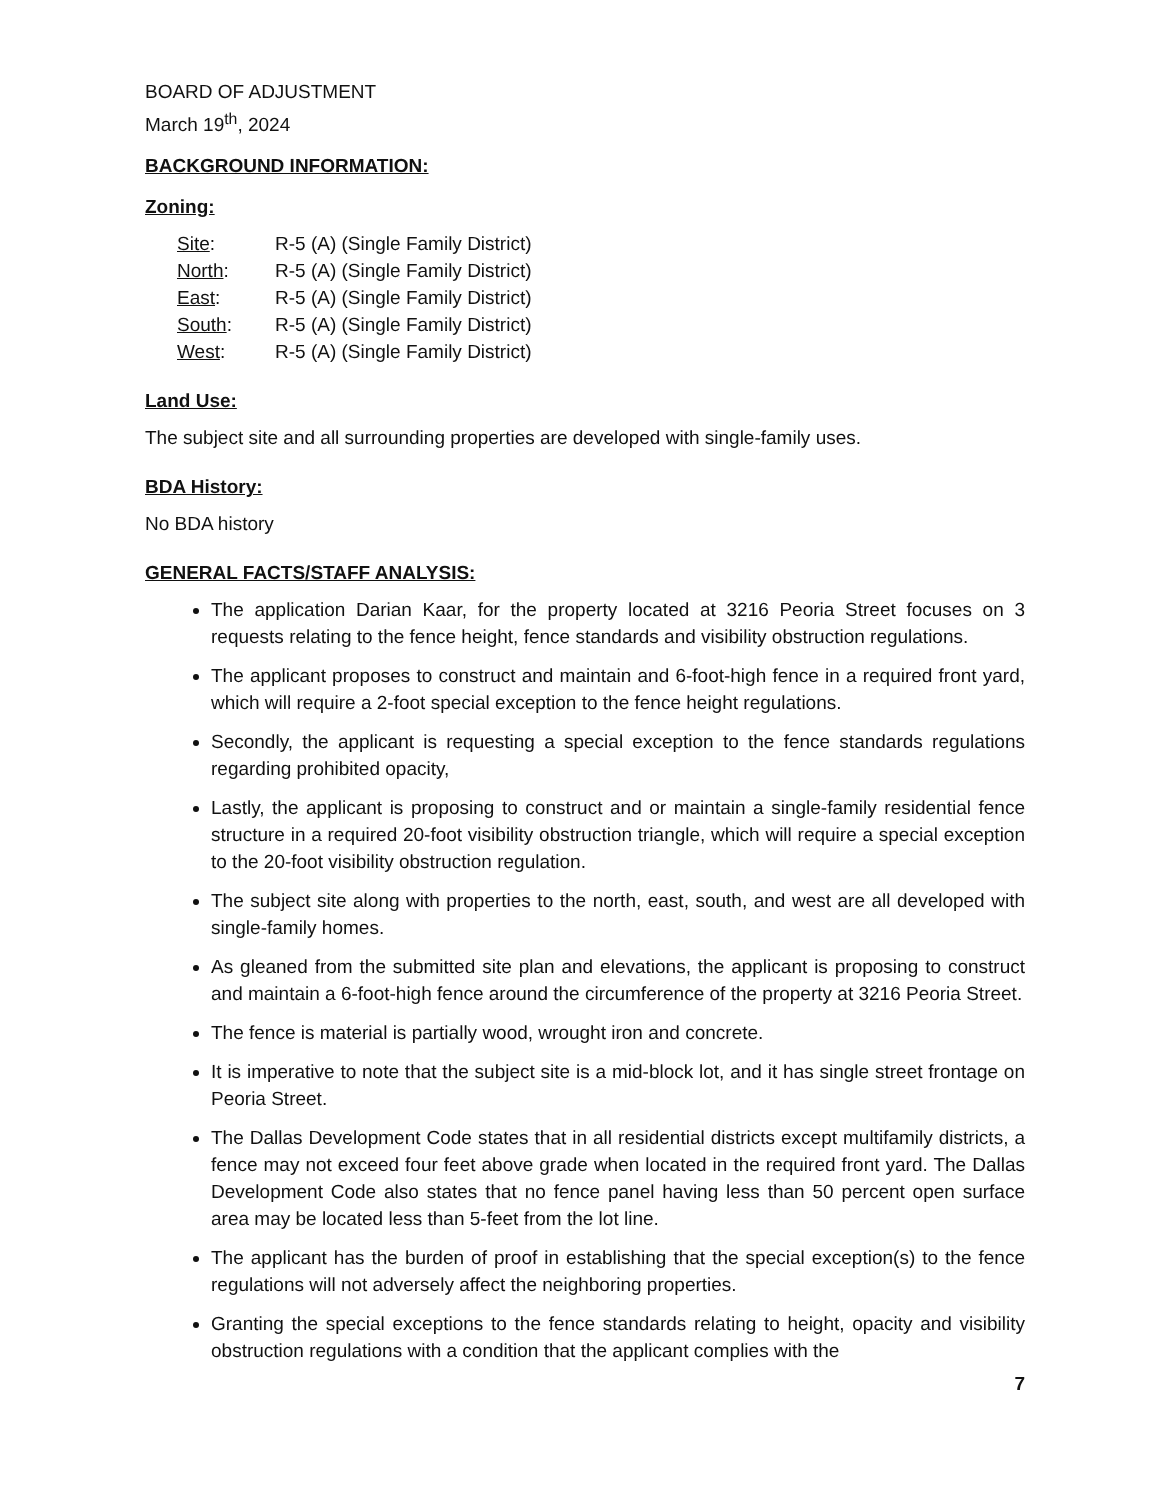BOARD OF ADJUSTMENT
March 19<sup>th</sup>, 2024
BACKGROUND INFORMATION:
Zoning:
| Site : | R-5 (A) (Single Family District) |
| North : | R-5 (A) (Single Family District) |
| East : | R-5 (A) (Single Family District) |
| South : | R-5 (A) (Single Family District) |
| West : | R-5 (A) (Single Family District) |
Land Use:
The subject site and all surrounding properties are developed with single-family uses.
BDA History:
No BDA history
GENERAL FACTS/STAFF ANALYSIS:
The application Darian Kaar, for the property located at 3216 Peoria Street focuses on 3 requests relating to the fence height, fence standards and visibility obstruction regulations.
The applicant proposes to construct and maintain and 6-foot-high fence in a required front yard, which will require a 2-foot special exception to the fence height regulations.
Secondly, the applicant is requesting a special exception to the fence standards regulations regarding prohibited opacity,
Lastly, the applicant is proposing to construct and or maintain a single-family residential fence structure in a required 20-foot visibility obstruction triangle, which will require a special exception to the 20-foot visibility obstruction regulation.
The subject site along with properties to the north, east, south, and west are all developed with single-family homes.
As gleaned from the submitted site plan and elevations, the applicant is proposing to construct and maintain a 6-foot-high fence around the circumference of the property at 3216 Peoria Street.
The fence is material is partially wood, wrought iron and concrete.
It is imperative to note that the subject site is a mid-block lot, and it has single street frontage on Peoria Street.
The Dallas Development Code states that in all residential districts except multifamily districts, a fence may not exceed four feet above grade when located in the required front yard. The Dallas Development Code also states that no fence panel having less than 50 percent open surface area may be located less than 5-feet from the lot line.
The applicant has the burden of proof in establishing that the special exception(s) to the fence regulations will not adversely affect the neighboring properties.
Granting the special exceptions to the fence standards relating to height, opacity and visibility obstruction regulations with a condition that the applicant complies with the
7